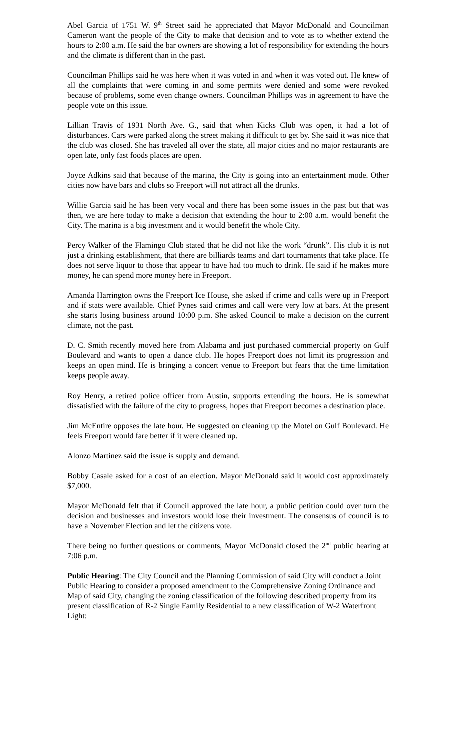Abel Garcia of 1751 W. 9<sup>th</sup> Street said he appreciated that Mayor McDonald and Councilman Cameron want the people of the City to make that decision and to vote as to whether extend the hours to 2:00 a.m. He said the bar owners are showing a lot of responsibility for extending the hours and the climate is different than in the past.
Councilman Phillips said he was here when it was voted in and when it was voted out. He knew of all the complaints that were coming in and some permits were denied and some were revoked because of problems, some even change owners. Councilman Phillips was in agreement to have the people vote on this issue.
Lillian Travis of 1931 North Ave. G., said that when Kicks Club was open, it had a lot of disturbances. Cars were parked along the street making it difficult to get by. She said it was nice that the club was closed. She has traveled all over the state, all major cities and no major restaurants are open late, only fast foods places are open.
Joyce Adkins said that because of the marina, the City is going into an entertainment mode. Other cities now have bars and clubs so Freeport will not attract all the drunks.
Willie Garcia said he has been very vocal and there has been some issues in the past but that was then, we are here today to make a decision that extending the hour to 2:00 a.m. would benefit the City. The marina is a big investment and it would benefit the whole City.
Percy Walker of the Flamingo Club stated that he did not like the work “drunk”. His club it is not just a drinking establishment, that there are billiards teams and dart tournaments that take place. He does not serve liquor to those that appear to have had too much to drink. He said if he makes more money, he can spend more money here in Freeport.
Amanda Harrington owns the Freeport Ice House, she asked if crime and calls were up in Freeport and if stats were available. Chief Pynes said crimes and call were very low at bars. At the present she starts losing business around 10:00 p.m. She asked Council to make a decision on the current climate, not the past.
D. C. Smith recently moved here from Alabama and just purchased commercial property on Gulf Boulevard and wants to open a dance club. He hopes Freeport does not limit its progression and keeps an open mind. He is bringing a concert venue to Freeport but fears that the time limitation keeps people away.
Roy Henry, a retired police officer from Austin, supports extending the hours. He is somewhat dissatisfied with the failure of the city to progress, hopes that Freeport becomes a destination place.
Jim McEntire opposes the late hour. He suggested on cleaning up the Motel on Gulf Boulevard. He feels Freeport would fare better if it were cleaned up.
Alonzo Martinez said the issue is supply and demand.
Bobby Casale asked for a cost of an election. Mayor McDonald said it would cost approximately $7,000.
Mayor McDonald felt that if Council approved the late hour, a public petition could over turn the decision and businesses and investors would lose their investment. The consensus of council is to have a November Election and let the citizens vote.
There being no further questions or comments, Mayor McDonald closed the 2<sup>nd</sup> public hearing at 7:06 p.m.
Public Hearing: The City Council and the Planning Commission of said City will conduct a Joint Public Hearing to consider a proposed amendment to the Comprehensive Zoning Ordinance and Map of said City, changing the zoning classification of the following described property from its present classification of R-2 Single Family Residential to a new classification of W-2 Waterfront Light: